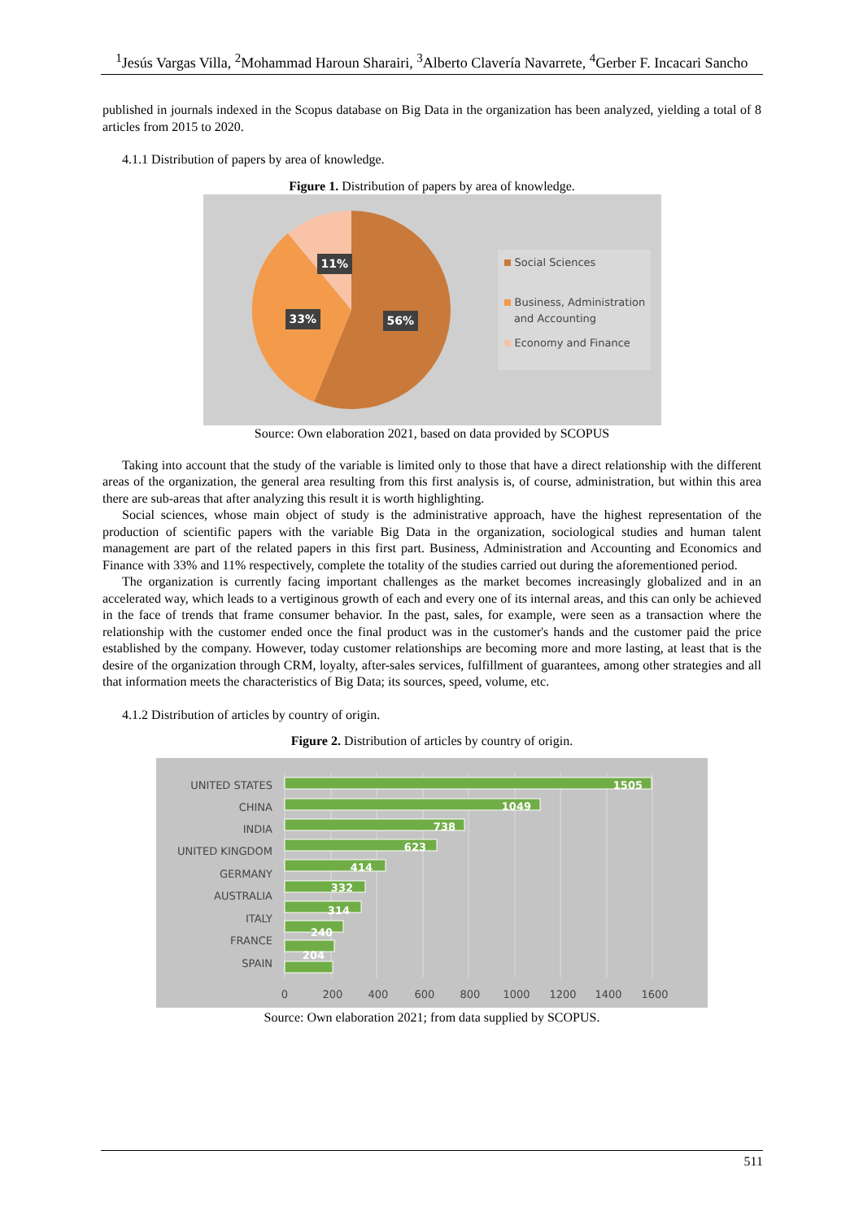<sup>1</sup> Jesús Vargas Villa, <sup>2</sup>Mohammad Haroun Sharairi, <sup>3</sup>Alberto Clavería Navarrete, <sup>4</sup>Gerber F. Incacari Sancho
published in journals indexed in the Scopus database on Big Data in the organization has been analyzed, yielding a total of 8 articles from 2015 to 2020.
4.1.1 Distribution of papers by area of knowledge.
Figure 1. Distribution of papers by area of knowledge.
11%
33% 56%
Social Sciences
Business, Administration
and Accounting
Economy and Finance
Source: Own elaboration 2021, based on data provided by SCOPUS
Taking into account that the study of the variable is limited only to those that have a direct relationship with the different areas of the organization, the general area resulting from this first analysis is, of course, administration, but within this area there are sub-areas that after analyzing this result it is worth highlighting.
Social sciences, whose main object of study is the administrative approach, have the highest representation of the production of scientific papers with the variable Big Data in the organization, sociological studies and human talent management are part of the related papers in this first part. Business, Administration and Accounting and Economics and Finance with 33% and 11% respectively, complete the totality of the studies carried out during the aforementioned period.
The organization is currently facing important challenges as the market becomes increasingly globalized and in an accelerated way, which leads to a vertiginous growth of each and every one of its internal areas, and this can only be achieved in the face of trends that frame consumer behavior. In the past, sales, for example, were seen as a transaction where the relationship with the customer ended once the final product was in the customer's hands and the customer paid the price established by the company. However, today customer relationships are becoming more and more lasting, at least that is the desire of the organization through CRM, loyalty, after-sales services, fulfillment of guarantees, among other strategies and all that information meets the characteristics of Big Data; its sources, speed, volume, etc.
4.1.2 Distribution of articles by country of origin.
Figure 2. Distribution of articles by country of origin.
1505
1049
738
623
414
332
314
240
204
UNITED STATES
CHINA
INDIA
UNITED KINGDOM
GERMANY
AUSTRALIA
ITALY
FRANCE
SPAIN
0
200
400
600
800
1000
1200
1400
1600
Source: Own elaboration 2021; from data supplied by SCOPUS.
511